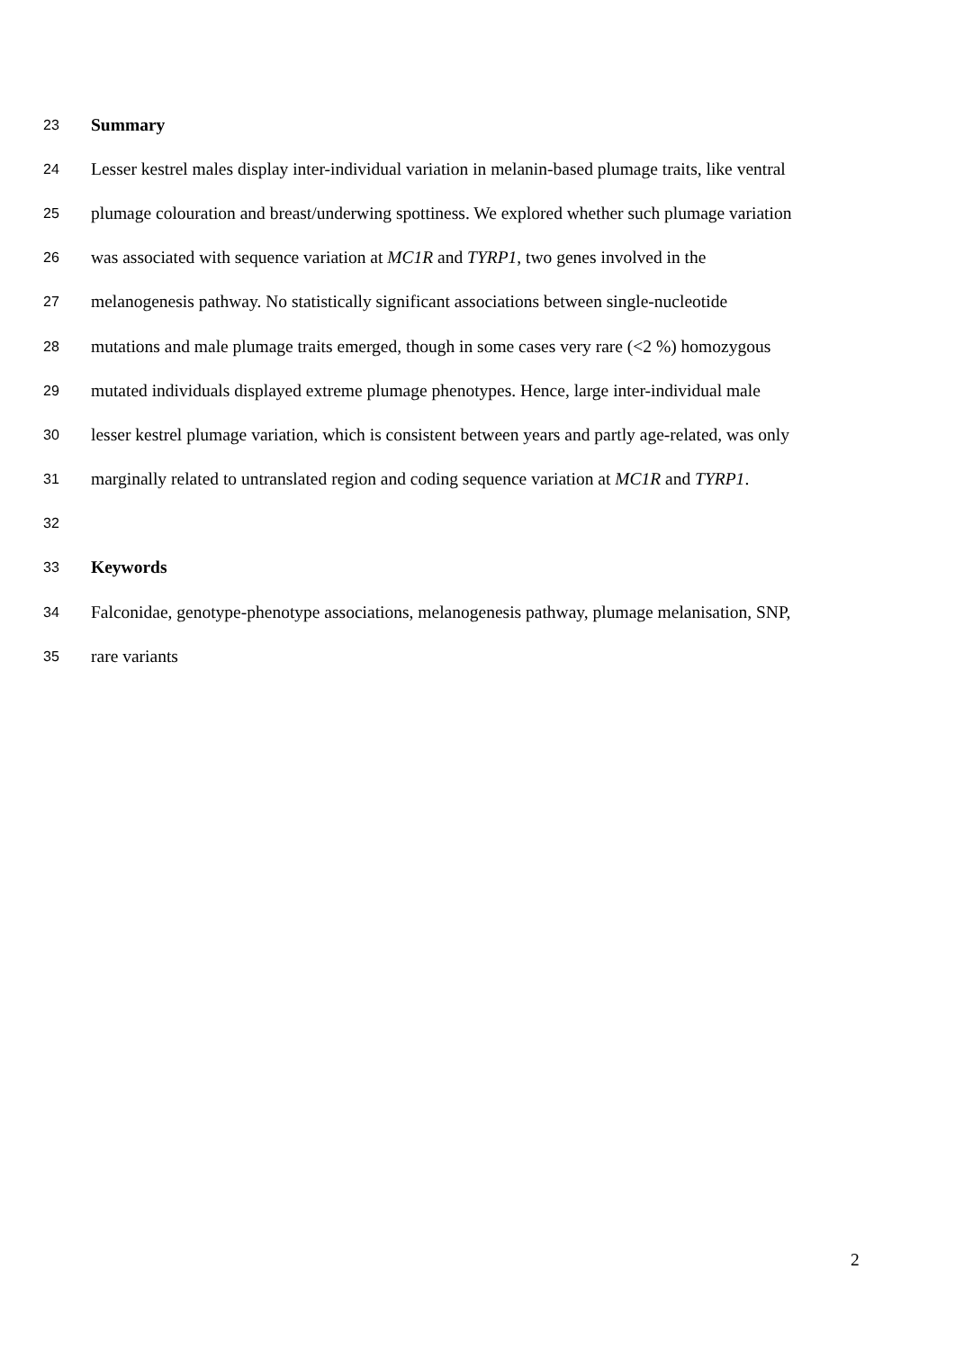23 Summary
24 Lesser kestrel males display inter-individual variation in melanin-based plumage traits, like ventral
25 plumage colouration and breast/underwing spottiness. We explored whether such plumage variation
26 was associated with sequence variation at MC1R and TYRP1, two genes involved in the
27 melanogenesis pathway. No statistically significant associations between single-nucleotide
28 mutations and male plumage traits emerged, though in some cases very rare (<2 %) homozygous
29 mutated individuals displayed extreme plumage phenotypes. Hence, large inter-individual male
30 lesser kestrel plumage variation, which is consistent between years and partly age-related, was only
31 marginally related to untranslated region and coding sequence variation at MC1R and TYRP1.
32
33 Keywords
34 Falconidae, genotype-phenotype associations, melanogenesis pathway, plumage melanisation, SNP,
35 rare variants
2